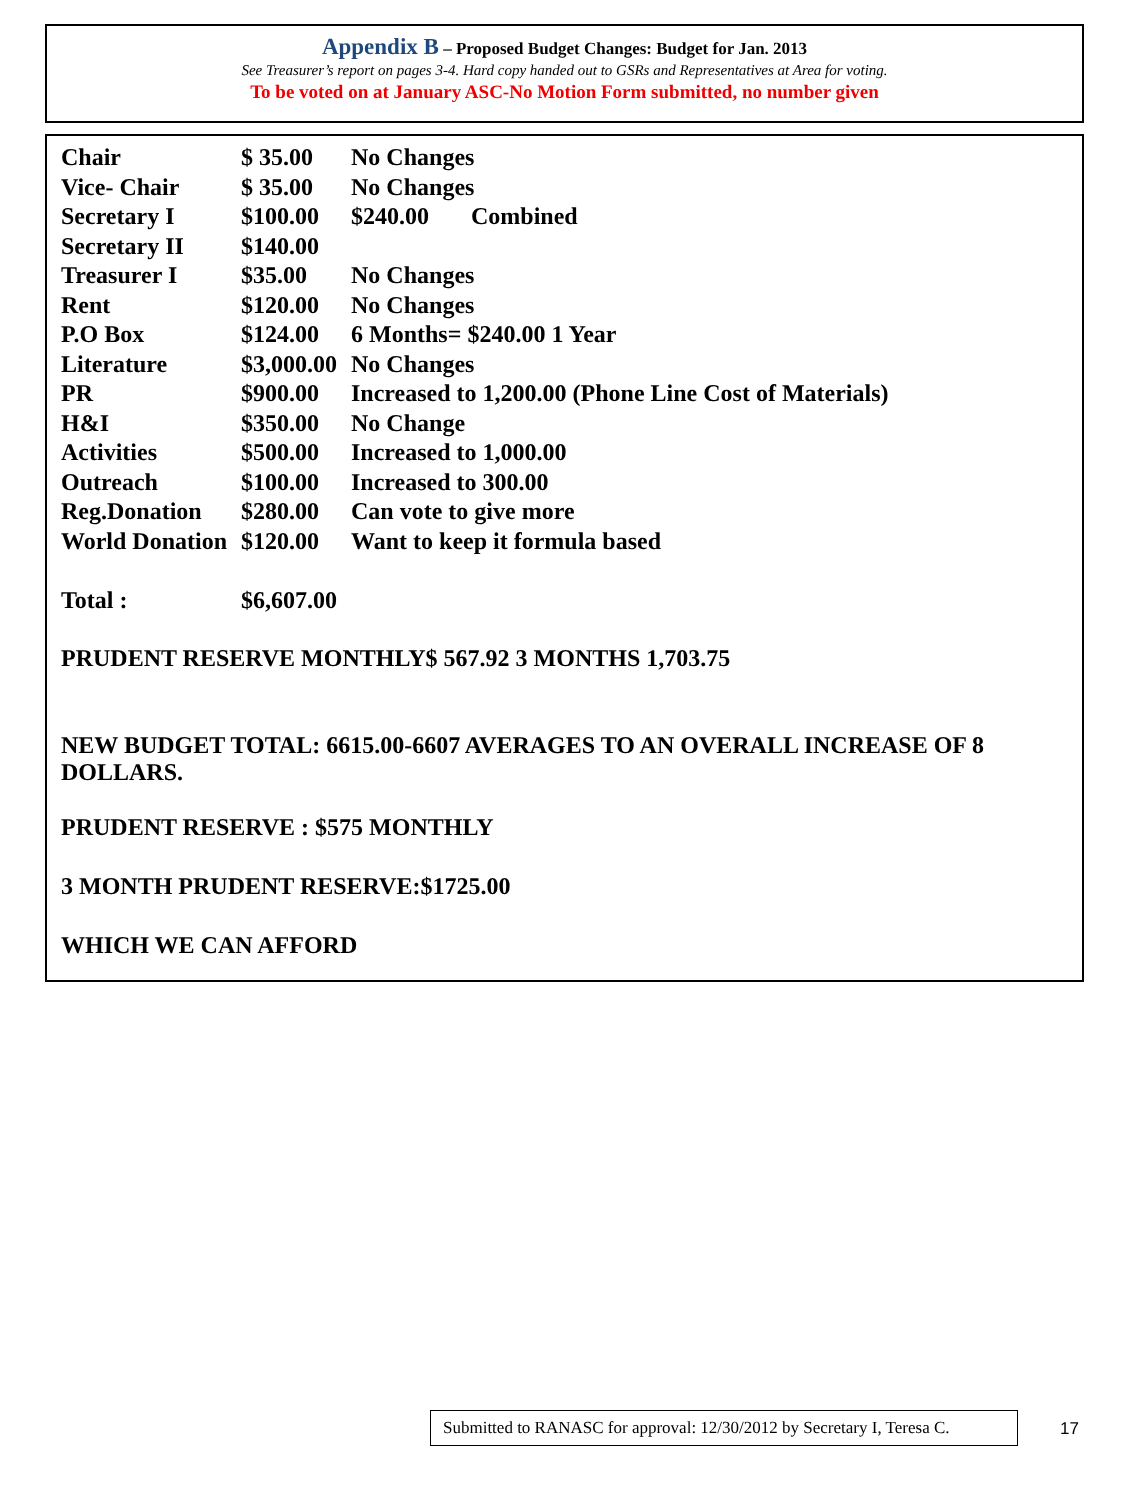Appendix B – Proposed Budget Changes: Budget for Jan. 2013
See Treasurer’s report on pages 3-4. Hard copy handed out to GSRs and Representatives at Area for voting.
To be voted on at January ASC-No Motion Form submitted, no number given
| Chair | $ 35.00 | No Changes |
| Vice- Chair | $ 35.00 | No Changes |
| Secretary I | $100.00 | $240.00 Combined |
| Secretary II | $140.00 | |
| Treasurer I | $35.00 | No Changes |
| Rent | $120.00 | No Changes |
| P.O Box | $124.00 | 6 Months= $240.00 1 Year |
| Literature | $3,000.00 | No Changes |
| PR | $900.00 | Increased to 1,200.00 (Phone Line Cost of Materials) |
| H&I | $350.00 | No Change |
| Activities | $500.00 | Increased to 1,000.00 |
| Outreach | $100.00 | Increased to 300.00 |
| Reg.Donation | $280.00 | Can vote to give more |
| World Donation | $120.00 | Want to keep it formula based |
| Total : | $6,607.00 | |
PRUDENT RESERVE MONTHLY$ 567.92 3 MONTHS 1,703.75
NEW BUDGET TOTAL: 6615.00-6607 AVERAGES TO AN OVERALL INCREASE OF 8 DOLLARS.
PRUDENT RESERVE : $575 MONTHLY
3 MONTH PRUDENT RESERVE:$1725.00
WHICH WE CAN AFFORD
Submitted to RANASC for approval: 12/30/2012 by Secretary I, Teresa C.
17